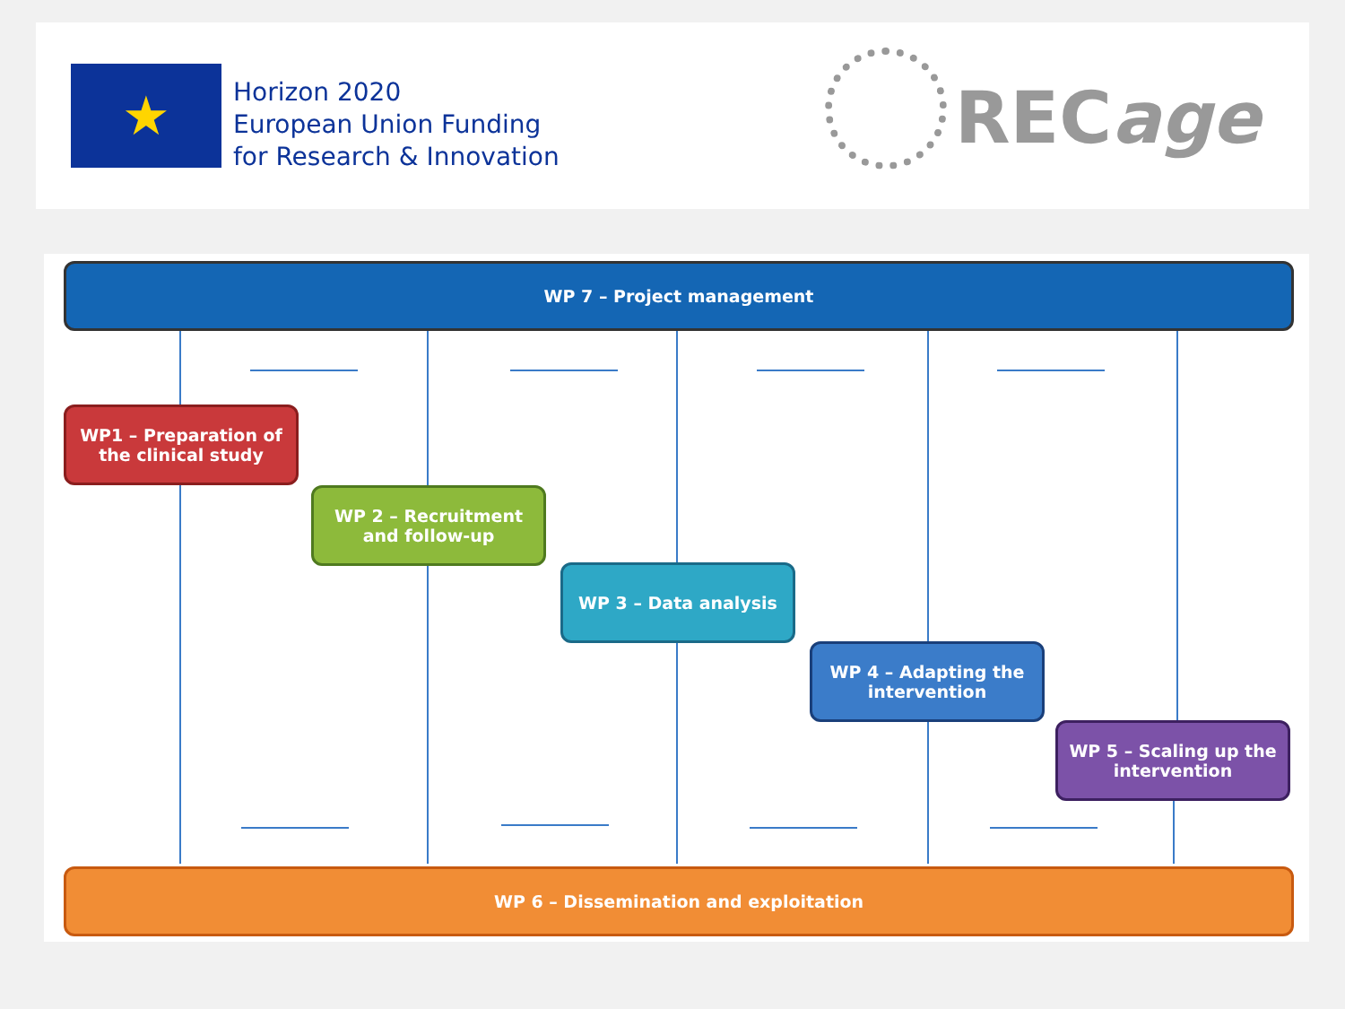★
Horizon 2020
European Union Funding
for Research & Innovation
RECage
WP 7 – Project management
WP1 – Preparation of the clinical study
WP 2 – Recruitment and follow-up
WP 3 – Data analysis
WP 4 – Adapting the intervention
WP 5 – Scaling up the intervention
WP 6 – Dissemination and exploitation